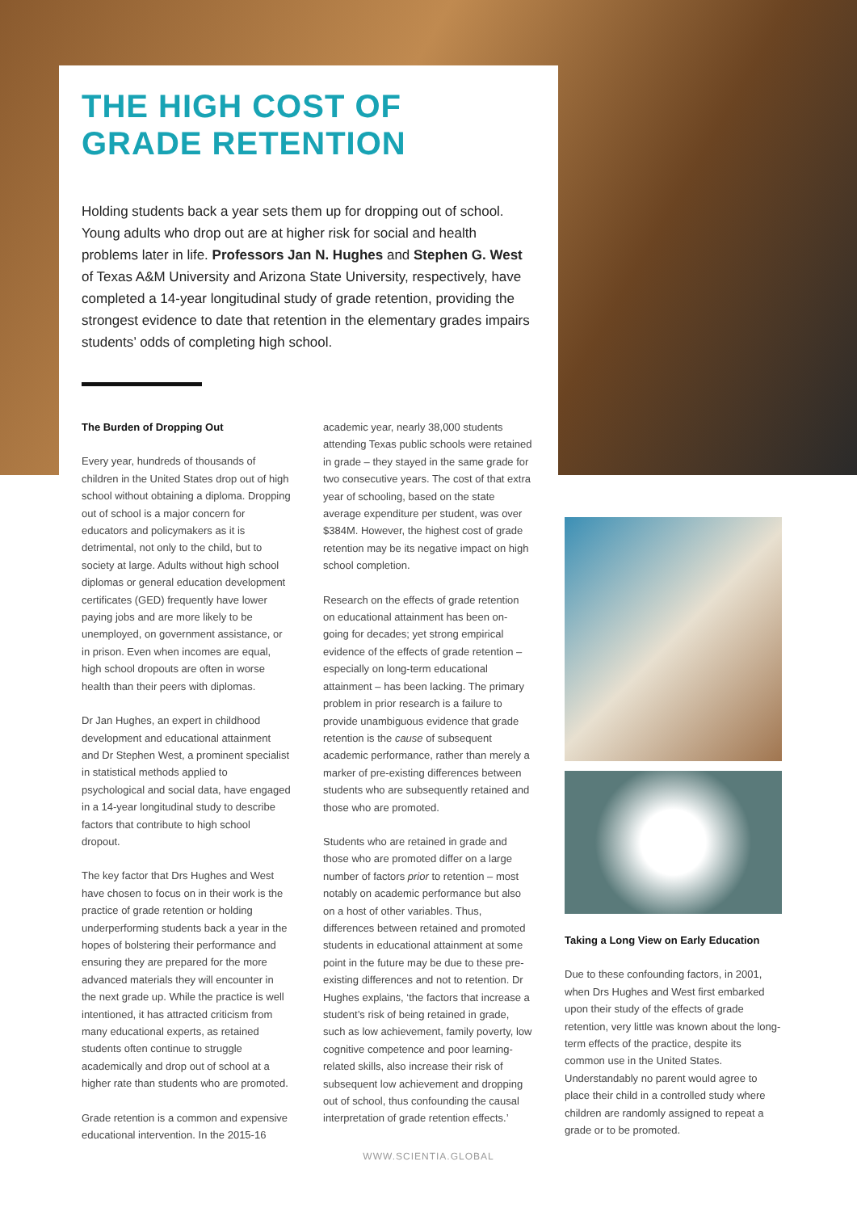THE HIGH COST OF
GRADE RETENTION
Holding students back a year sets them up for dropping out of school. Young adults who drop out are at higher risk for social and health problems later in life. Professors Jan N. Hughes and Stephen G. West of Texas A&M University and Arizona State University, respectively, have completed a 14-year longitudinal study of grade retention, providing the strongest evidence to date that retention in the elementary grades impairs students’ odds of completing high school.
The Burden of Dropping Out
Every year, hundreds of thousands of children in the United States drop out of high school without obtaining a diploma. Dropping out of school is a major concern for educators and policymakers as it is detrimental, not only to the child, but to society at large. Adults without high school diplomas or general education development certificates (GED) frequently have lower paying jobs and are more likely to be unemployed, on government assistance, or in prison. Even when incomes are equal, high school dropouts are often in worse health than their peers with diplomas.
Dr Jan Hughes, an expert in childhood development and educational attainment and Dr Stephen West, a prominent specialist in statistical methods applied to psychological and social data, have engaged in a 14-year longitudinal study to describe factors that contribute to high school dropout.
The key factor that Drs Hughes and West have chosen to focus on in their work is the practice of grade retention or holding underperforming students back a year in the hopes of bolstering their performance and ensuring they are prepared for the more advanced materials they will encounter in the next grade up. While the practice is well intentioned, it has attracted criticism from many educational experts, as retained students often continue to struggle academically and drop out of school at a higher rate than students who are promoted.
Grade retention is a common and expensive educational intervention. In the 2015-16
academic year, nearly 38,000 students attending Texas public schools were retained in grade – they stayed in the same grade for two consecutive years. The cost of that extra year of schooling, based on the state average expenditure per student, was over $384M. However, the highest cost of grade retention may be its negative impact on high school completion.
Research on the effects of grade retention on educational attainment has been on-going for decades; yet strong empirical evidence of the effects of grade retention – especially on long-term educational attainment – has been lacking. The primary problem in prior research is a failure to provide unambiguous evidence that grade retention is the cause of subsequent academic performance, rather than merely a marker of pre-existing differences between students who are subsequently retained and those who are promoted.
Students who are retained in grade and those who are promoted differ on a large number of factors prior to retention – most notably on academic performance but also on a host of other variables. Thus, differences between retained and promoted students in educational attainment at some point in the future may be due to these pre-existing differences and not to retention. Dr Hughes explains, ‘the factors that increase a student’s risk of being retained in grade, such as low achievement, family poverty, low cognitive competence and poor learning-related skills, also increase their risk of subsequent low achievement and dropping out of school, thus confounding the causal interpretation of grade retention effects.’
Taking a Long View on Early Education
Due to these confounding factors, in 2001, when Drs Hughes and West first embarked upon their study of the effects of grade retention, very little was known about the long-term effects of the practice, despite its common use in the United States. Understandably no parent would agree to place their child in a controlled study where children are randomly assigned to repeat a grade or to be promoted.
WWW.SCIENTIA.GLOBAL